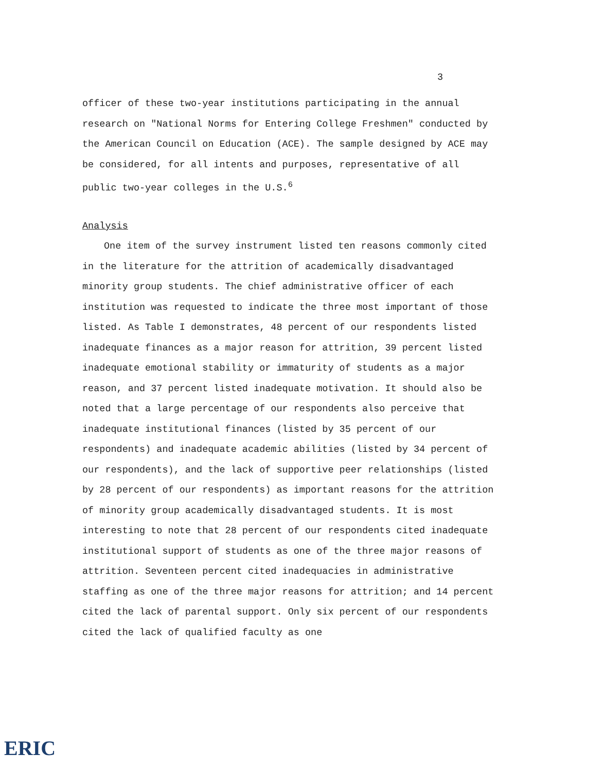3
officer of these two-year institutions participating in the annual research on "National Norms for Entering College Freshmen" conducted by the American Council on Education (ACE). The sample designed by ACE may be considered, for all intents and purposes, representative of all public two-year colleges in the U.S.<sup>6</sup>
Analysis
One item of the survey instrument listed ten reasons commonly cited in the literature for the attrition of academically disadvantaged minority group students. The chief administrative officer of each institution was requested to indicate the three most important of those listed. As Table I demonstrates, 48 percent of our respondents listed inadequate finances as a major reason for attrition, 39 percent listed inadequate emotional stability or immaturity of students as a major reason, and 37 percent listed inadequate motivation. It should also be noted that a large percentage of our respondents also perceive that inadequate institutional finances (listed by 35 percent of our respondents) and inadequate academic abilities (listed by 34 percent of our respondents), and the lack of supportive peer relationships (listed by 28 percent of our respondents) as important reasons for the attrition of minority group academically disadvantaged students. It is most interesting to note that 28 percent of our respondents cited inadequate institutional support of students as one of the three major reasons of attrition. Seventeen percent cited inadequacies in administrative staffing as one of the three major reasons for attrition; and 14 percent cited the lack of parental support. Only six percent of our respondents cited the lack of qualified faculty as one
ERIC